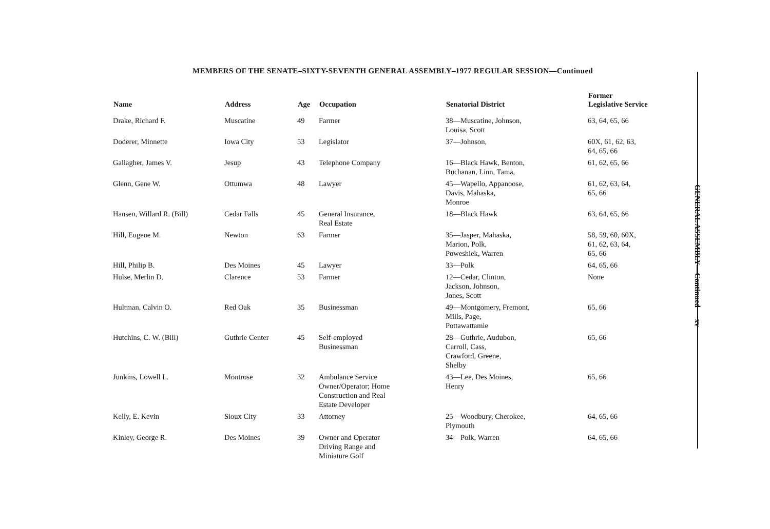MEMBERS OF THE SENATE–SIXTY-SEVENTH GENERAL ASSEMBLY–1977 REGULAR SESSION—Continued
| Name | Address | Age | Occupation | Senatorial District | Former Legislative Service |
| --- | --- | --- | --- | --- | --- |
| Drake, Richard F. | Muscatine | 49 | Farmer | 38—Muscatine, Johnson, Louisa, Scott | 63, 64, 65, 66 |
| Doderer, Minnette | Iowa City | 53 | Legislator | 37—Johnson, | 60X, 61, 62, 63, 64, 65, 66 |
| Gallagher, James V. | Jesup | 43 | Telephone Company | 16—Black Hawk, Benton, Buchanan, Linn, Tama, | 61, 62, 65, 66 |
| Glenn, Gene W. | Ottumwa | 48 | Lawyer | 45—Wapello, Appanoose, Davis, Mahaska, Monroe | 61, 62, 63, 64, 65, 66 |
| Hansen, Willard R. (Bill) | Cedar Falls | 45 | General Insurance, Real Estate | 18—Black Hawk | 63, 64, 65, 66 |
| Hill, Eugene M. | Newton | 63 | Farmer | 35—Jasper, Mahaska, Marion, Polk, Poweshiek, Warren | 58, 59, 60, 60X, 61, 62, 63, 64, 65, 66 |
| Hill, Philip B. | Des Moines | 45 | Lawyer | 33—Polk | 64, 65, 66 |
| Hulse, Merlin D. | Clarence | 53 | Farmer | 12—Cedar, Clinton, Jackson, Johnson, Jones, Scott | None |
| Hultman, Calvin O. | Red Oak | 35 | Businessman | 49—Montgomery, Fremont, Mills, Page, Pottawattamie | 65, 66 |
| Hutchins, C. W. (Bill) | Guthrie Center | 45 | Self-employed Businessman | 28—Guthrie, Audubon, Carroll, Cass, Crawford, Greene, Shelby | 65, 66 |
| Junkins, Lowell L. | Montrose | 32 | Ambulance Service Owner/Operator; Home Construction and Real Estate Developer | 43—Lee, Des Moines, Henry | 65, 66 |
| Kelly, E. Kevin | Sioux City | 33 | Attorney | 25—Woodbury, Cherokee, Plymouth | 64, 65, 66 |
| Kinley, George R. | Des Moines | 39 | Owner and Operator Driving Range and Miniature Golf | 34—Polk, Warren | 64, 65, 66 |
GENERAL ASSEMBLY—Continued xv